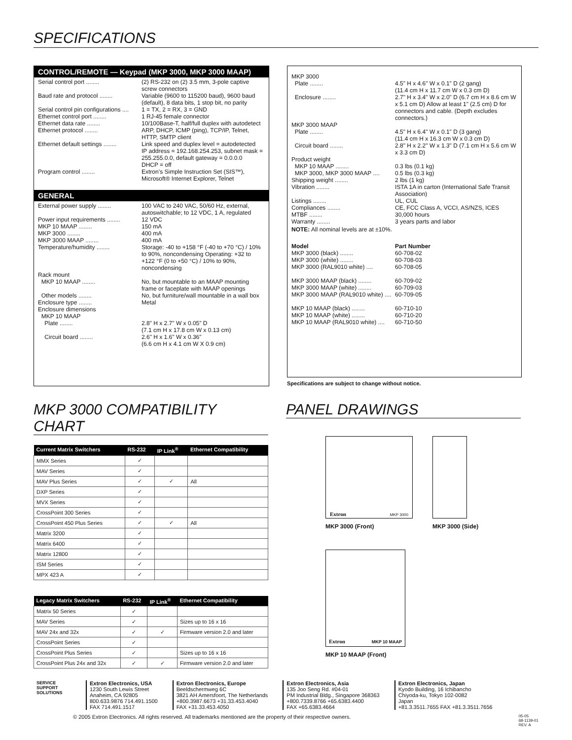SPECIFICATIONS
CONTROL/REMOTE — Keypad (MKP 3000, MKP 3000 MAAP)
Serial control port ........
(2) RS-232 on (2) 3.5 mm, 3-pole captive screw connectors
Baud rate and protocol ........
Variable (9600 to 115200 baud), 9600 baud (default), 8 data bits, 1 stop bit, no parity
Serial control pin configurations ....
1 = TX, 2 = RX, 3 = GND
Ethernet control port ........
1 RJ-45 female connector
Ethernet data rate ........
10/100Base-T, half/full duplex with autodetect
Ethernet protocol ........
ARP, DHCP, ICMP (ping), TCP/IP, Telnet, HTTP, SMTP client
Ethernet default settings ........
Link speed and duplex level = autodetected
IP address = 192.168.254.253, subnet mask = 255.255.0.0, default gateway = 0.0.0.0
DHCP = off
Program control ........
Extron’s Simple Instruction Set (SIS™), Microsoft® Internet Explorer, Telnet
GENERAL
External power supply ........
100 VAC to 240 VAC, 50/60 Hz, external, autoswitchable; to 12 VDC, 1 A, regulated
Power input requirements ........
12 VDC
MKP 10 MAAP ........
150 mA
MKP 3000 ........
400 mA
MKP 3000 MAAP ........
400 mA
Temperature/humidity ........
Storage: -40 to +158 °F (-40 to +70 °C) / 10% to 90%, noncondensing Operating: +32 to +122 °F (0 to +50 °C) / 10% to 90%, noncondensing
Rack mount
MKP 10 MAAP ........
No, but mountable to an MAAP mounting frame or faceplate with MAAP openings
Other models ........
No, but furniture/wall mountable in a wall box
Enclosure type ........
Metal
Enclosure dimensions
MKP 10 MAAP
Plate ........
2.8" H x 2.7" W x 0.05" D
(7.1 cm H x 17.8 cm W x 0.13 cm)
Circuit board ........
2.6" H x 1.6" W x 0.36"
(6.6 cm H x 4.1 cm W X 0.9 cm)
MKP 3000
Plate ........
4.5" H x 4.6" W x 0.1" D (2 gang)
(11.4 cm H x 11.7 cm W x 0.3 cm D)
Enclosure ........
2.7" H x 3.4" W x 2.0" D (6.7 cm H x 8.6 cm W x 5.1 cm D) Allow at least 1" (2.5 cm) D for connectors and cable. (Depth excludes connectors.)
MKP 3000 MAAP
Plate ........
4.5" H x 6.4" W x 0.1" D (3 gang)
(11.4 cm H x 16.3 cm W x 0.3 cm D)
Circuit board ........
2.8" H x 2.2" W x 1.3" D (7.1 cm H x 5.6 cm W x 3.3 cm D)
Product weight
MKP 10 MAAP ........
0.3 lbs (0.1 kg)
MKP 3000, MKP 3000 MAAP ....
0.5 lbs (0.3 kg)
Shipping weight ........
2 lbs (1 kg)
Vibration ........
ISTA 1A in carton (International Safe Transit Association)
Listings ........
UL, CUL
Compliances ........
CE, FCC Class A, VCCI, AS/NZS, ICES
MTBF ........
30,000 hours
Warranty ........
3 years parts and labor
NOTE: All nominal levels are at ±10%.
Model
Part Number
MKP 3000 (black) ........
60-708-02
MKP 3000 (white) ........
60-708-03
MKP 3000 (RAL9010 white) ....
60-708-05
MKP 3000 MAAP (black) ........
60-709-02
MKP 3000 MAAP (white) ........
60-709-03
MKP 3000 MAAP (RAL9010 white) ....
60-709-05
MKP 10 MAAP (black) ........
60-710-10
MKP 10 MAAP (white) ........
60-710-20
MKP 10 MAAP (RAL9010 white) ....
60-710-50
Specifications are subject to change without notice.
MKP 3000 COMPATIBILITY CHART
| Current Matrix Switchers | RS-232 | IP Link<sup>®</sup> | Ethernet Compatibility |
| --- | --- | --- | --- |
| MMX Series | ✓ | | |
| MAV Series | ✓ | | |
| MAV Plus Series | ✓ | ✓ | All |
| DXP Series | ✓ | | |
| MVX Series | ✓ | | |
| CrossPoint 300 Series | ✓ | | |
| CrossPoint 450 Plus Series | ✓ | ✓ | All |
| Matrix 3200 | ✓ | | |
| Matrix 6400 | ✓ | | |
| Matrix 12800 | ✓ | | |
| ISM Series | ✓ | | |
| MPX 423 A | ✓ | | |
| Legacy Matrix Switchers | RS-232 | IP Link<sup>®</sup> | Ethernet Compatibility |
| --- | --- | --- | --- |
| Matrix 50 Series | ✓ | | |
| MAV Series | ✓ | | Sizes up to 16 x 16 |
| MAV 24x and 32x | ✓ | ✓ | Firmware version 2.0 and later |
| CrossPoint Series | ✓ | | |
| CrossPoint Plus Series | ✓ | | Sizes up to 16 x 16 |
| CrossPoint Plus 24x and 32x | ✓ | ✓ | Firmware version 2.0 and later |
PANEL DRAWINGS
Extron MKP 3000
MKP 3000 (Front)
MKP 3000 (Side)
Extron MKP 10 MAAP
MKP 10 MAAP (Front)
SERVICE SUPPORT SOLUTIONS
Extron Electronics, USA
1230 South Lewis Street
Anaheim, CA 92805
800.633.9876 714.491.1500
FAX 714.491.1517
Extron Electronics, Europe
Beeldschermweg 6C
3821 AH Amersfoort, The Netherlands
+800.3987.6673 +31.33.453.4040
FAX +31.33.453.4050
Extron Electronics, Asia
135 Joo Seng Rd. #04-01
PM Industrial Bldg., Singapore 368363
+800.7339.8766 +65.6383.4400
FAX +65.6383.4664
Extron Electronics, Japan
Kyodo Building, 16 Ichibancho
Chiyoda-ku, Tokyo 102-0082
Japan
+81.3.3511.7655 FAX +81.3.3511.7656
© 2005 Extron Electronics. All rights reserved. All trademarks mentioned are the property of their respective owners. 05-05
68-1139-01
REV. A